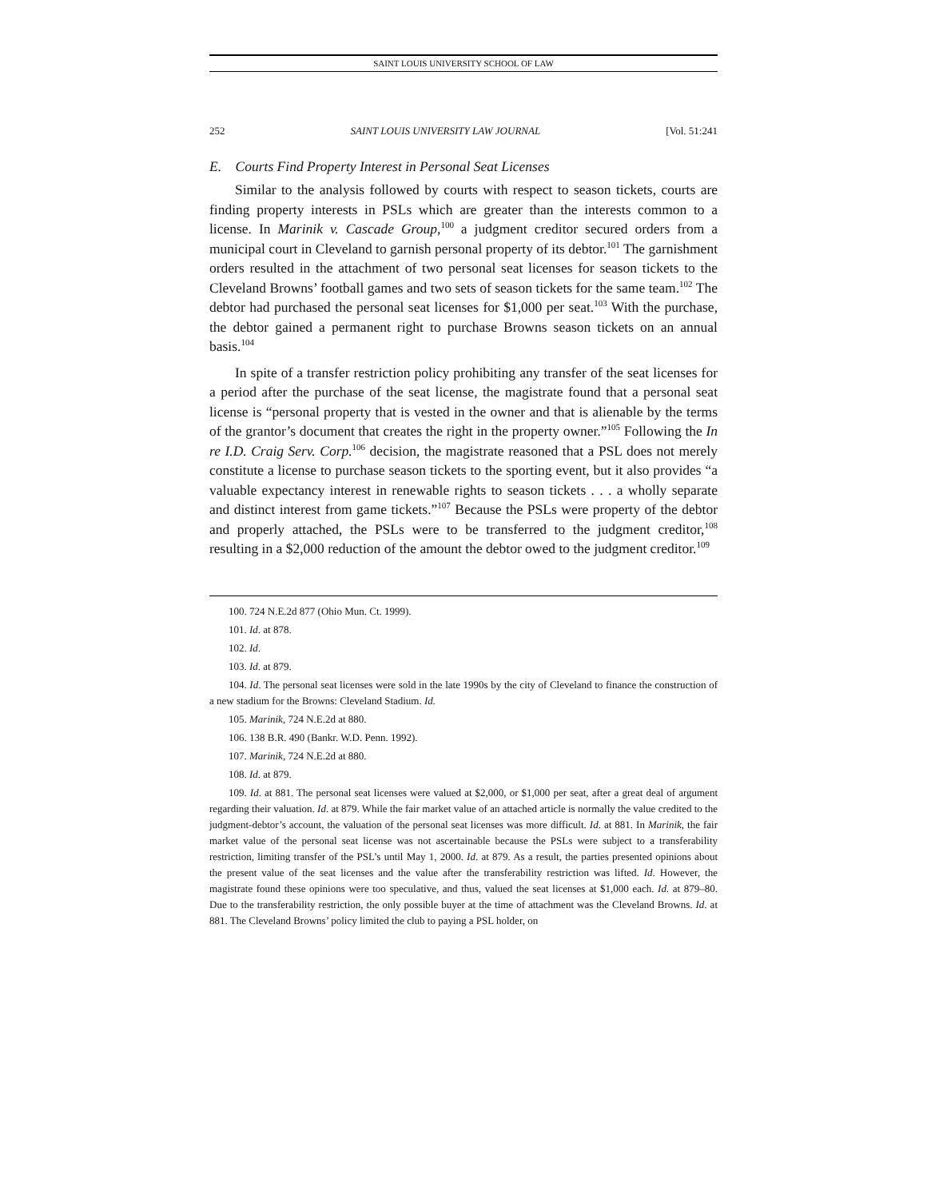SAINT LOUIS UNIVERSITY SCHOOL OF LAW
252 SAINT LOUIS UNIVERSITY LAW JOURNAL [Vol. 51:241
E. Courts Find Property Interest in Personal Seat Licenses
Similar to the analysis followed by courts with respect to season tickets, courts are finding property interests in PSLs which are greater than the interests common to a license. In Marinik v. Cascade Group,<sup>100</sup> a judgment creditor secured orders from a municipal court in Cleveland to garnish personal property of its debtor.<sup>101</sup> The garnishment orders resulted in the attachment of two personal seat licenses for season tickets to the Cleveland Browns’ football games and two sets of season tickets for the same team.<sup>102</sup> The debtor had purchased the personal seat licenses for $1,000 per seat.<sup>103</sup> With the purchase, the debtor gained a permanent right to purchase Browns season tickets on an annual basis.<sup>104</sup>
In spite of a transfer restriction policy prohibiting any transfer of the seat licenses for a period after the purchase of the seat license, the magistrate found that a personal seat license is “personal property that is vested in the owner and that is alienable by the terms of the grantor’s document that creates the right in the property owner.”<sup>105</sup> Following the In re I.D. Craig Serv. Corp.<sup>106</sup> decision, the magistrate reasoned that a PSL does not merely constitute a license to purchase season tickets to the sporting event, but it also provides “a valuable expectancy interest in renewable rights to season tickets . . . a wholly separate and distinct interest from game tickets.”<sup>107</sup> Because the PSLs were property of the debtor and properly attached, the PSLs were to be transferred to the judgment creditor,<sup>108</sup> resulting in a $2,000 reduction of the amount the debtor owed to the judgment creditor.<sup>109</sup>
100. 724 N.E.2d 877 (Ohio Mun. Ct. 1999).
101. Id. at 878.
102. Id.
103. Id. at 879.
104. Id. The personal seat licenses were sold in the late 1990s by the city of Cleveland to finance the construction of a new stadium for the Browns: Cleveland Stadium. Id.
105. Marinik, 724 N.E.2d at 880.
106. 138 B.R. 490 (Bankr. W.D. Penn. 1992).
107. Marinik, 724 N.E.2d at 880.
108. Id. at 879.
109. Id. at 881. The personal seat licenses were valued at $2,000, or $1,000 per seat, after a great deal of argument regarding their valuation. Id. at 879. While the fair market value of an attached article is normally the value credited to the judgment-debtor’s account, the valuation of the personal seat licenses was more difficult. Id. at 881. In Marinik, the fair market value of the personal seat license was not ascertainable because the PSLs were subject to a transferability restriction, limiting transfer of the PSL’s until May 1, 2000. Id. at 879. As a result, the parties presented opinions about the present value of the seat licenses and the value after the transferability restriction was lifted. Id. However, the magistrate found these opinions were too speculative, and thus, valued the seat licenses at $1,000 each. Id. at 879–80. Due to the transferability restriction, the only possible buyer at the time of attachment was the Cleveland Browns. Id. at 881. The Cleveland Browns’ policy limited the club to paying a PSL holder, on